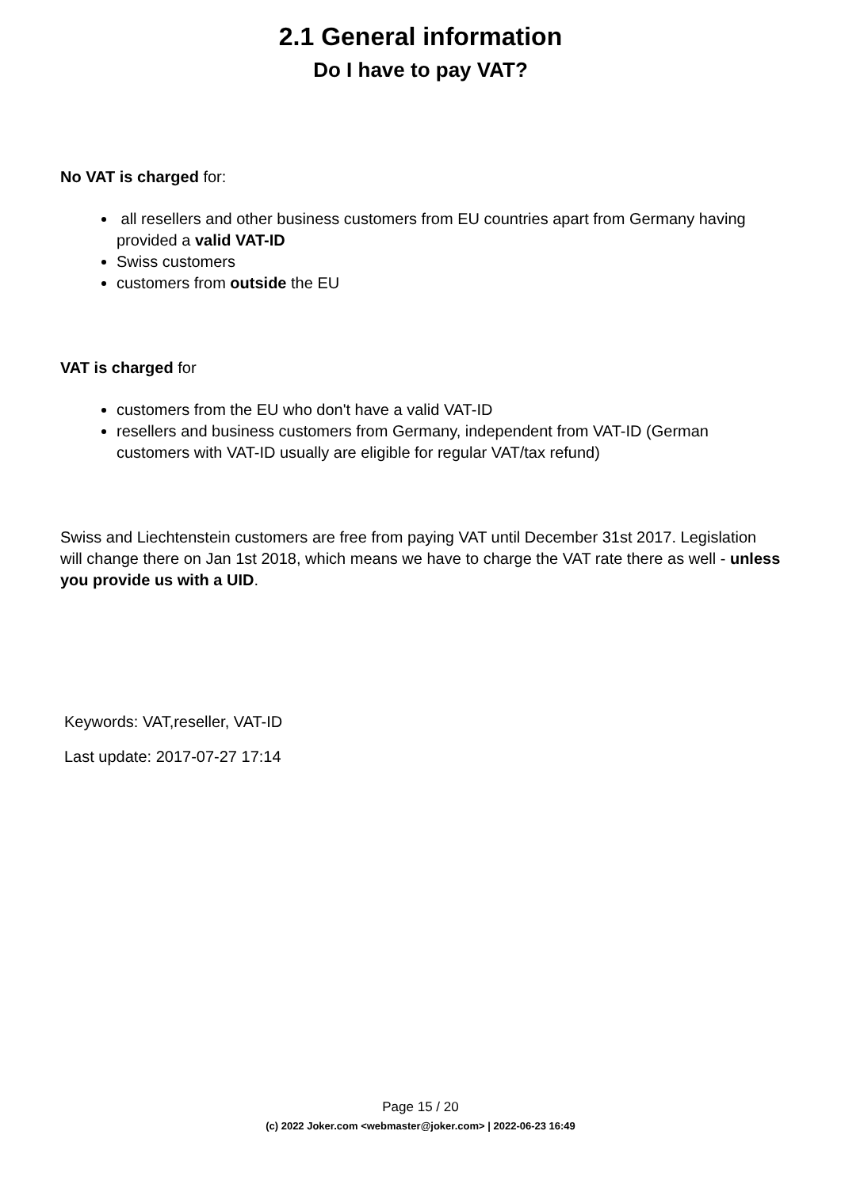2.1 General information
Do I have to pay VAT?
No VAT is charged for:
all resellers and other business customers from EU countries apart from Germany having provided a valid VAT-ID
Swiss customers
customers from outside the EU
VAT is charged for
customers from the EU who don't have a valid VAT-ID
resellers and business customers from Germany, independent from VAT-ID (German customers with VAT-ID usually are eligible for regular VAT/tax refund)
Swiss and Liechtenstein customers are free from paying VAT until December 31st 2017. Legislation will change there on Jan 1st 2018, which means we have to charge the VAT rate there as well - unless you provide us with a UID.
Keywords: VAT,reseller, VAT-ID
Last update: 2017-07-27 17:14
Page 15 / 20
(c) 2022 Joker.com <webmaster@joker.com> | 2022-06-23 16:49